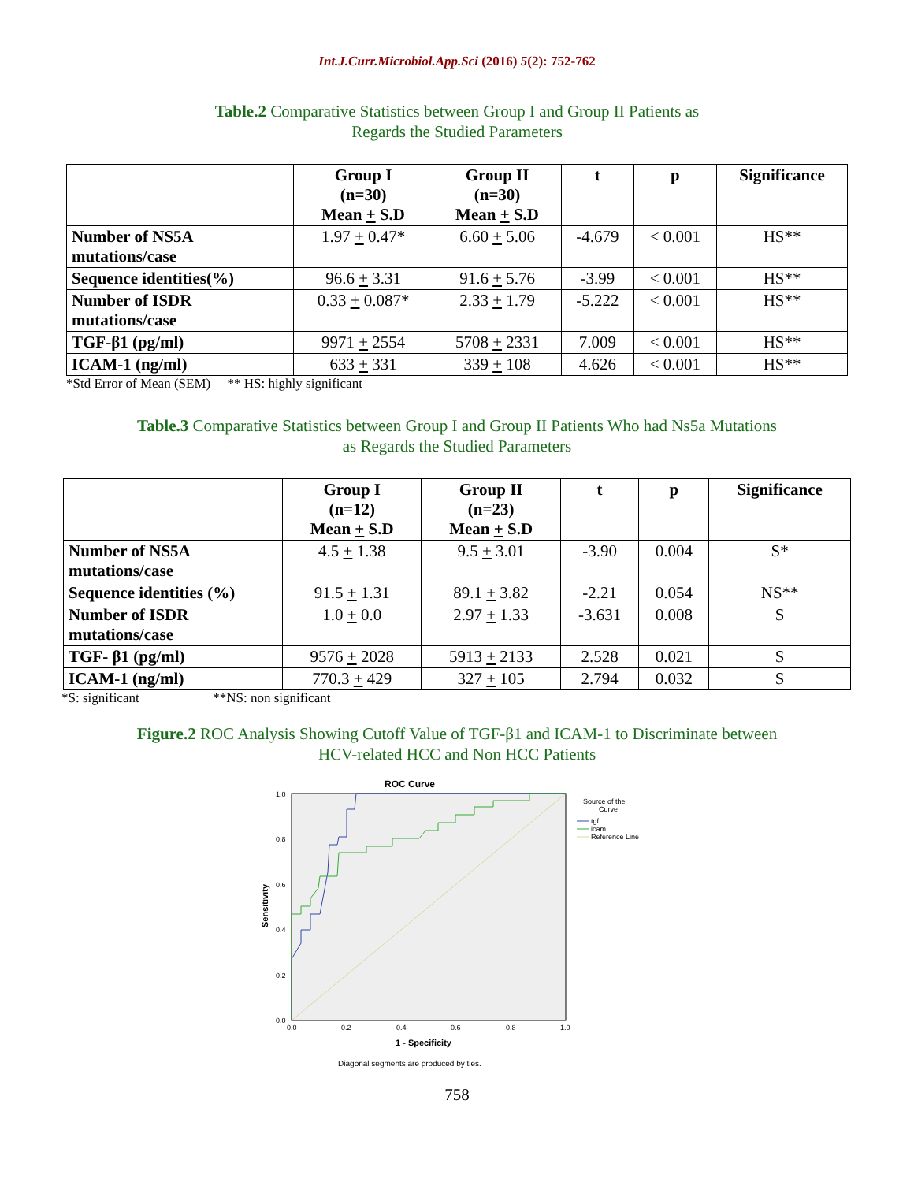Int.J.Curr.Microbiol.App.Sci (2016) 5(2): 752-762
Table.2 Comparative Statistics between Group I and Group II Patients as
Regards the Studied Parameters
| | Group I (n=30) Mean + S.D | Group II (n=30) Mean + S.D | t | p | Significance |
| --- | --- | --- | --- | --- | --- |
| Number of NS5A mutations/case | 1.97 + 0.47* | 6.60 + 5.06 | -4.679 | < 0.001 | HS** |
| Sequence identities(%) | 96.6 + 3.31 | 91.6 + 5.76 | -3.99 | < 0.001 | HS** |
| Number of ISDR mutations/case | 0.33 + 0.087* | 2.33 + 1.79 | -5.222 | < 0.001 | HS** |
| TGF-β1 (pg/ml) | 9971 + 2554 | 5708 + 2331 | 7.009 | < 0.001 | HS** |
| ICAM-1 (ng/ml) | 633 + 331 | 339 + 108 | 4.626 | < 0.001 | HS** |
*Std Error of Mean (SEM) ** HS: highly significant
Table.3 Comparative Statistics between Group I and Group II Patients Who had Ns5a Mutations
as Regards the Studied Parameters
| | Group I (n=12) Mean + S.D | Group II (n=23) Mean + S.D | t | p | Significance |
| --- | --- | --- | --- | --- | --- |
| Number of NS5A mutations/case | 4.5 + 1.38 | 9.5 + 3.01 | -3.90 | 0.004 | S* |
| Sequence identities (%) | 91.5 + 1.31 | 89.1 + 3.82 | -2.21 | 0.054 | NS** |
| Number of ISDR mutations/case | 1.0 + 0.0 | 2.97 + 1.33 | -3.631 | 0.008 | S |
| TGF- β1 (pg/ml) | 9576 + 2028 | 5913 + 2133 | 2.528 | 0.021 | S |
| ICAM-1 (ng/ml) | 770.3 + 429 | 327 + 105 | 2.794 | 0.032 | S |
*S: significant **NS: non significant
Figure.2 ROC Analysis Showing Cutoff Value of TGF-β1 and ICAM-1 to Discriminate between
HCV-related HCC and Non HCC Patients
ROC Curve
0.0
0.2
0.4
0.6
0.8
1.0
0.0
0.2
0.4
0.6
0.8
1.0
Sensitivity
1 - Specificity
Source of the
Curve
tgf
icam
Reference Line
Diagonal segments are produced by ties.
758